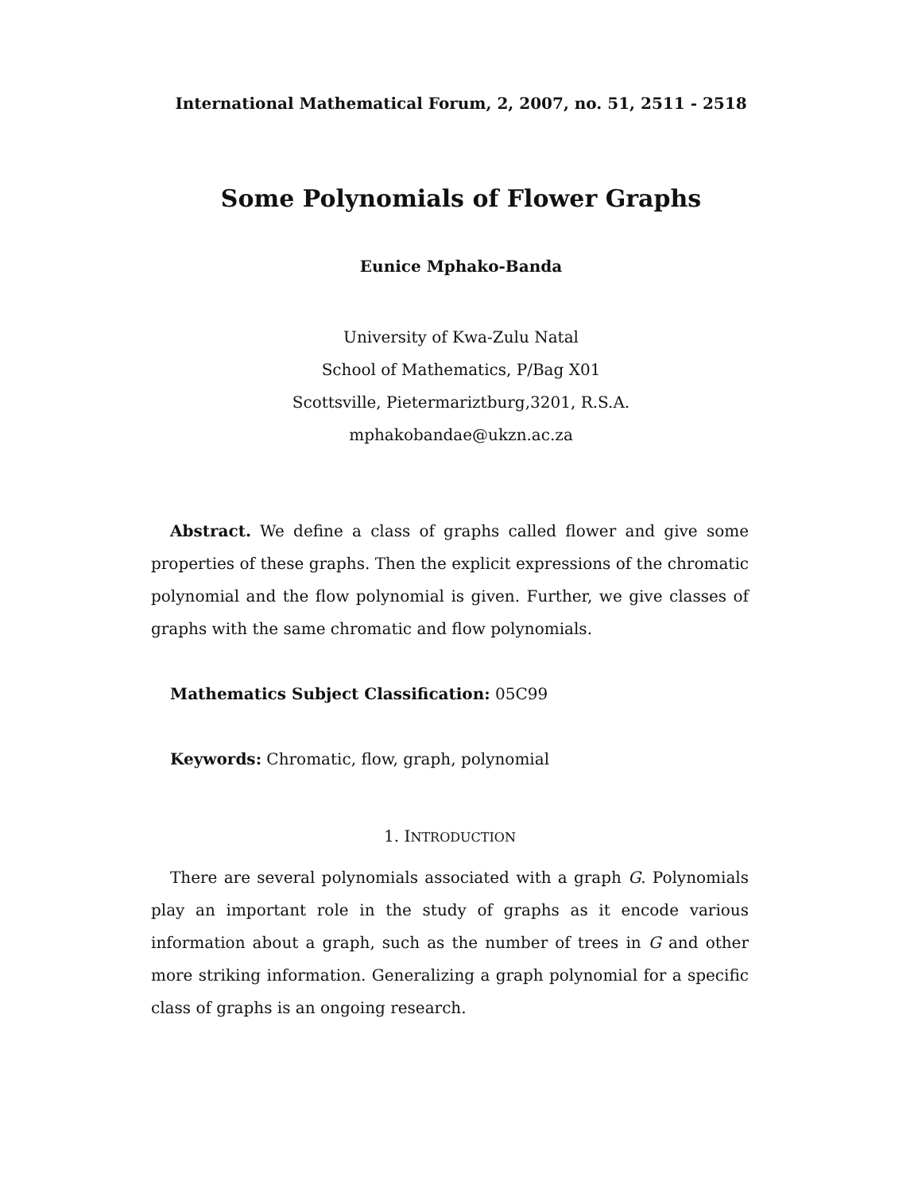International Mathematical Forum, 2, 2007, no. 51, 2511 - 2518
Some Polynomials of Flower Graphs
Eunice Mphako-Banda
University of Kwa-Zulu Natal
School of Mathematics, P/Bag X01
Scottsville, Pietermariztburg,3201, R.S.A.
mphakobandae@ukzn.ac.za
Abstract. We define a class of graphs called flower and give some properties of these graphs. Then the explicit expressions of the chromatic polynomial and the flow polynomial is given. Further, we give classes of graphs with the same chromatic and flow polynomials.
Mathematics Subject Classification: 05C99
Keywords: Chromatic, flow, graph, polynomial
1. INTRODUCTION
There are several polynomials associated with a graph G. Polynomials play an important role in the study of graphs as it encode various information about a graph, such as the number of trees in G and other more striking information. Generalizing a graph polynomial for a specific class of graphs is an ongoing research.